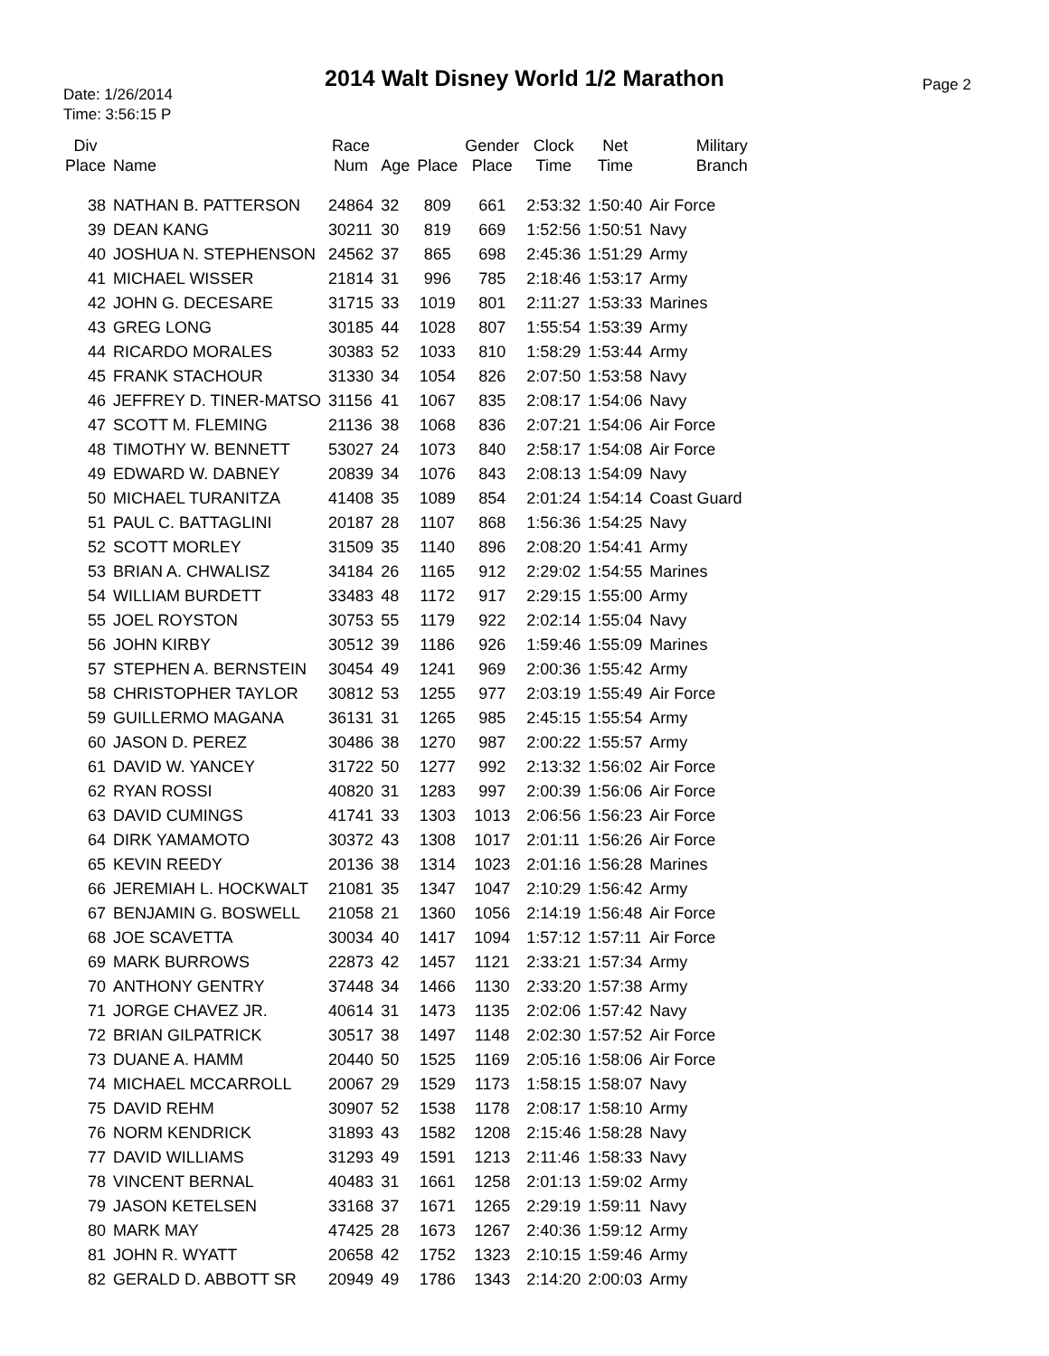2014 Walt Disney World 1/2 Marathon
Date: 1/26/2014
Time: 3:56:15 P
Page 2
| Div Place | Name | Race Num | Age | Place | Gender Place | Clock Time | Net Time | Military Branch |
| --- | --- | --- | --- | --- | --- | --- | --- | --- |
| 38 | NATHAN B. PATTERSON | 24864 | 32 | 809 | 661 | 2:53:32 | 1:50:40 | Air Force |
| 39 | DEAN KANG | 30211 | 30 | 819 | 669 | 1:52:56 | 1:50:51 | Navy |
| 40 | JOSHUA N. STEPHENSON | 24562 | 37 | 865 | 698 | 2:45:36 | 1:51:29 | Army |
| 41 | MICHAEL WISSER | 21814 | 31 | 996 | 785 | 2:18:46 | 1:53:17 | Army |
| 42 | JOHN G. DECESARE | 31715 | 33 | 1019 | 801 | 2:11:27 | 1:53:33 | Marines |
| 43 | GREG LONG | 30185 | 44 | 1028 | 807 | 1:55:54 | 1:53:39 | Army |
| 44 | RICARDO MORALES | 30383 | 52 | 1033 | 810 | 1:58:29 | 1:53:44 | Army |
| 45 | FRANK STACHOUR | 31330 | 34 | 1054 | 826 | 2:07:50 | 1:53:58 | Navy |
| 46 | JEFFREY D. TINER-MATSO | 31156 | 41 | 1067 | 835 | 2:08:17 | 1:54:06 | Navy |
| 47 | SCOTT M. FLEMING | 21136 | 38 | 1068 | 836 | 2:07:21 | 1:54:06 | Air Force |
| 48 | TIMOTHY W. BENNETT | 53027 | 24 | 1073 | 840 | 2:58:17 | 1:54:08 | Air Force |
| 49 | EDWARD W. DABNEY | 20839 | 34 | 1076 | 843 | 2:08:13 | 1:54:09 | Navy |
| 50 | MICHAEL TURANITZA | 41408 | 35 | 1089 | 854 | 2:01:24 | 1:54:14 | Coast Guard |
| 51 | PAUL C. BATTAGLINI | 20187 | 28 | 1107 | 868 | 1:56:36 | 1:54:25 | Navy |
| 52 | SCOTT MORLEY | 31509 | 35 | 1140 | 896 | 2:08:20 | 1:54:41 | Army |
| 53 | BRIAN A. CHWALISZ | 34184 | 26 | 1165 | 912 | 2:29:02 | 1:54:55 | Marines |
| 54 | WILLIAM BURDETT | 33483 | 48 | 1172 | 917 | 2:29:15 | 1:55:00 | Army |
| 55 | JOEL ROYSTON | 30753 | 55 | 1179 | 922 | 2:02:14 | 1:55:04 | Navy |
| 56 | JOHN KIRBY | 30512 | 39 | 1186 | 926 | 1:59:46 | 1:55:09 | Marines |
| 57 | STEPHEN A. BERNSTEIN | 30454 | 49 | 1241 | 969 | 2:00:36 | 1:55:42 | Army |
| 58 | CHRISTOPHER TAYLOR | 30812 | 53 | 1255 | 977 | 2:03:19 | 1:55:49 | Air Force |
| 59 | GUILLERMO MAGANA | 36131 | 31 | 1265 | 985 | 2:45:15 | 1:55:54 | Army |
| 60 | JASON D. PEREZ | 30486 | 38 | 1270 | 987 | 2:00:22 | 1:55:57 | Army |
| 61 | DAVID W. YANCEY | 31722 | 50 | 1277 | 992 | 2:13:32 | 1:56:02 | Air Force |
| 62 | RYAN ROSSI | 40820 | 31 | 1283 | 997 | 2:00:39 | 1:56:06 | Air Force |
| 63 | DAVID CUMINGS | 41741 | 33 | 1303 | 1013 | 2:06:56 | 1:56:23 | Air Force |
| 64 | DIRK YAMAMOTO | 30372 | 43 | 1308 | 1017 | 2:01:11 | 1:56:26 | Air Force |
| 65 | KEVIN REEDY | 20136 | 38 | 1314 | 1023 | 2:01:16 | 1:56:28 | Marines |
| 66 | JEREMIAH L. HOCKWALT | 21081 | 35 | 1347 | 1047 | 2:10:29 | 1:56:42 | Army |
| 67 | BENJAMIN G. BOSWELL | 21058 | 21 | 1360 | 1056 | 2:14:19 | 1:56:48 | Air Force |
| 68 | JOE SCAVETTA | 30034 | 40 | 1417 | 1094 | 1:57:12 | 1:57:11 | Air Force |
| 69 | MARK BURROWS | 22873 | 42 | 1457 | 1121 | 2:33:21 | 1:57:34 | Army |
| 70 | ANTHONY GENTRY | 37448 | 34 | 1466 | 1130 | 2:33:20 | 1:57:38 | Army |
| 71 | JORGE CHAVEZ JR. | 40614 | 31 | 1473 | 1135 | 2:02:06 | 1:57:42 | Navy |
| 72 | BRIAN GILPATRICK | 30517 | 38 | 1497 | 1148 | 2:02:30 | 1:57:52 | Air Force |
| 73 | DUANE A. HAMM | 20440 | 50 | 1525 | 1169 | 2:05:16 | 1:58:06 | Air Force |
| 74 | MICHAEL MCCARROLL | 20067 | 29 | 1529 | 1173 | 1:58:15 | 1:58:07 | Navy |
| 75 | DAVID REHM | 30907 | 52 | 1538 | 1178 | 2:08:17 | 1:58:10 | Army |
| 76 | NORM KENDRICK | 31893 | 43 | 1582 | 1208 | 2:15:46 | 1:58:28 | Navy |
| 77 | DAVID WILLIAMS | 31293 | 49 | 1591 | 1213 | 2:11:46 | 1:58:33 | Navy |
| 78 | VINCENT BERNAL | 40483 | 31 | 1661 | 1258 | 2:01:13 | 1:59:02 | Army |
| 79 | JASON KETELSEN | 33168 | 37 | 1671 | 1265 | 2:29:19 | 1:59:11 | Navy |
| 80 | MARK MAY | 47425 | 28 | 1673 | 1267 | 2:40:36 | 1:59:12 | Army |
| 81 | JOHN R. WYATT | 20658 | 42 | 1752 | 1323 | 2:10:15 | 1:59:46 | Army |
| 82 | GERALD D. ABBOTT SR | 20949 | 49 | 1786 | 1343 | 2:14:20 | 2:00:03 | Army |